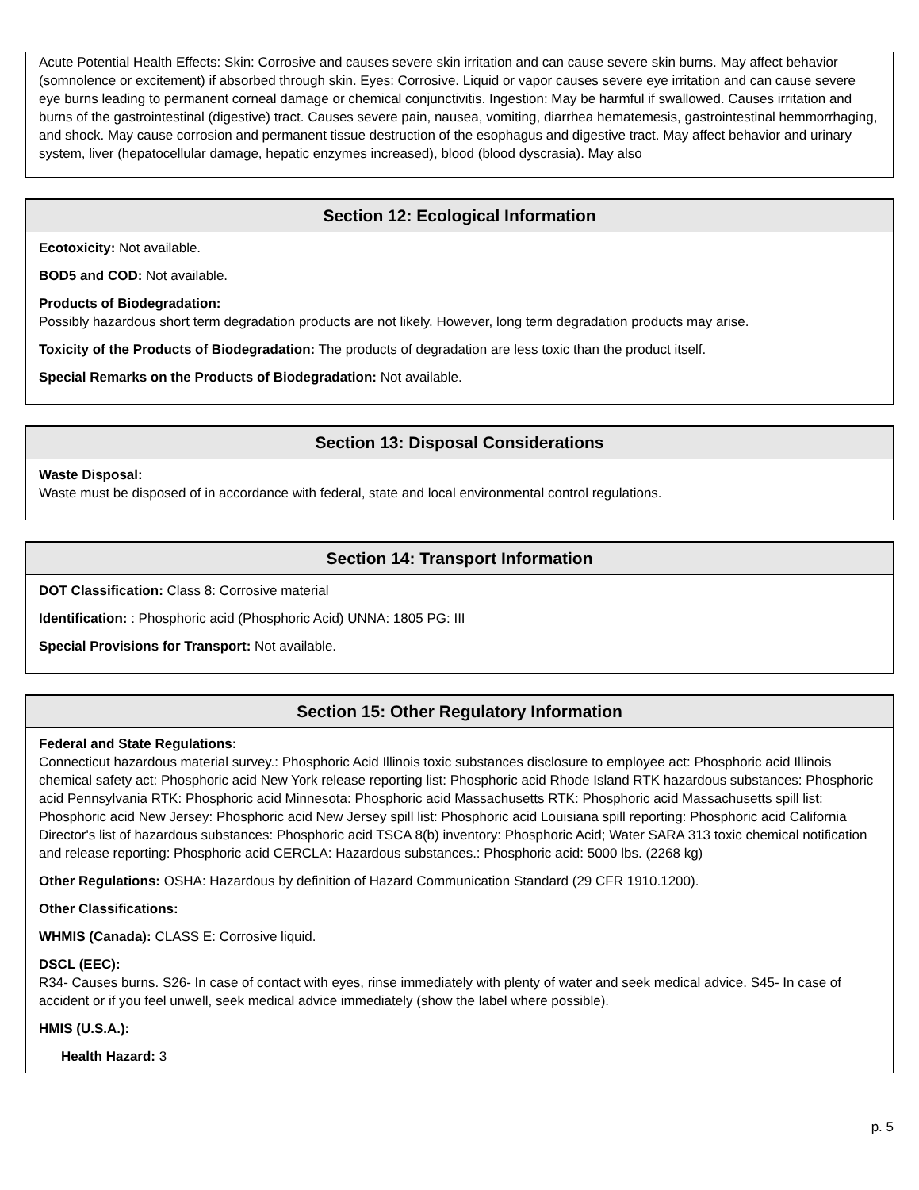Acute Potential Health Effects: Skin: Corrosive and causes severe skin irritation and can cause severe skin burns. May affect behavior (somnolence or excitement) if absorbed through skin. Eyes: Corrosive. Liquid or vapor causes severe eye irritation and can cause severe eye burns leading to permanent corneal damage or chemical conjunctivitis. Ingestion: May be harmful if swallowed. Causes irritation and burns of the gastrointestinal (digestive) tract. Causes severe pain, nausea, vomiting, diarrhea hematemesis, gastrointestinal hemmorrhaging, and shock. May cause corrosion and permanent tissue destruction of the esophagus and digestive tract. May affect behavior and urinary system, liver (hepatocellular damage, hepatic enzymes increased), blood (blood dyscrasia). May also
Section 12: Ecological Information
Ecotoxicity: Not available.
BOD5 and COD: Not available.
Products of Biodegradation:
Possibly hazardous short term degradation products are not likely. However, long term degradation products may arise.
Toxicity of the Products of Biodegradation: The products of degradation are less toxic than the product itself.
Special Remarks on the Products of Biodegradation: Not available.
Section 13: Disposal Considerations
Waste Disposal:
Waste must be disposed of in accordance with federal, state and local environmental control regulations.
Section 14: Transport Information
DOT Classification: Class 8: Corrosive material
Identification: : Phosphoric acid (Phosphoric Acid) UNNA: 1805 PG: III
Special Provisions for Transport: Not available.
Section 15: Other Regulatory Information
Federal and State Regulations:
Connecticut hazardous material survey.: Phosphoric Acid Illinois toxic substances disclosure to employee act: Phosphoric acid Illinois chemical safety act: Phosphoric acid New York release reporting list: Phosphoric acid Rhode Island RTK hazardous substances: Phosphoric acid Pennsylvania RTK: Phosphoric acid Minnesota: Phosphoric acid Massachusetts RTK: Phosphoric acid Massachusetts spill list: Phosphoric acid New Jersey: Phosphoric acid New Jersey spill list: Phosphoric acid Louisiana spill reporting: Phosphoric acid California Director's list of hazardous substances: Phosphoric acid TSCA 8(b) inventory: Phosphoric Acid; Water SARA 313 toxic chemical notification and release reporting: Phosphoric acid CERCLA: Hazardous substances.: Phosphoric acid: 5000 lbs. (2268 kg)
Other Regulations: OSHA: Hazardous by definition of Hazard Communication Standard (29 CFR 1910.1200).
Other Classifications:
WHMIS (Canada): CLASS E: Corrosive liquid.
DSCL (EEC):
R34- Causes burns. S26- In case of contact with eyes, rinse immediately with plenty of water and seek medical advice. S45- In case of accident or if you feel unwell, seek medical advice immediately (show the label where possible).
HMIS (U.S.A.):
Health Hazard: 3
p. 5